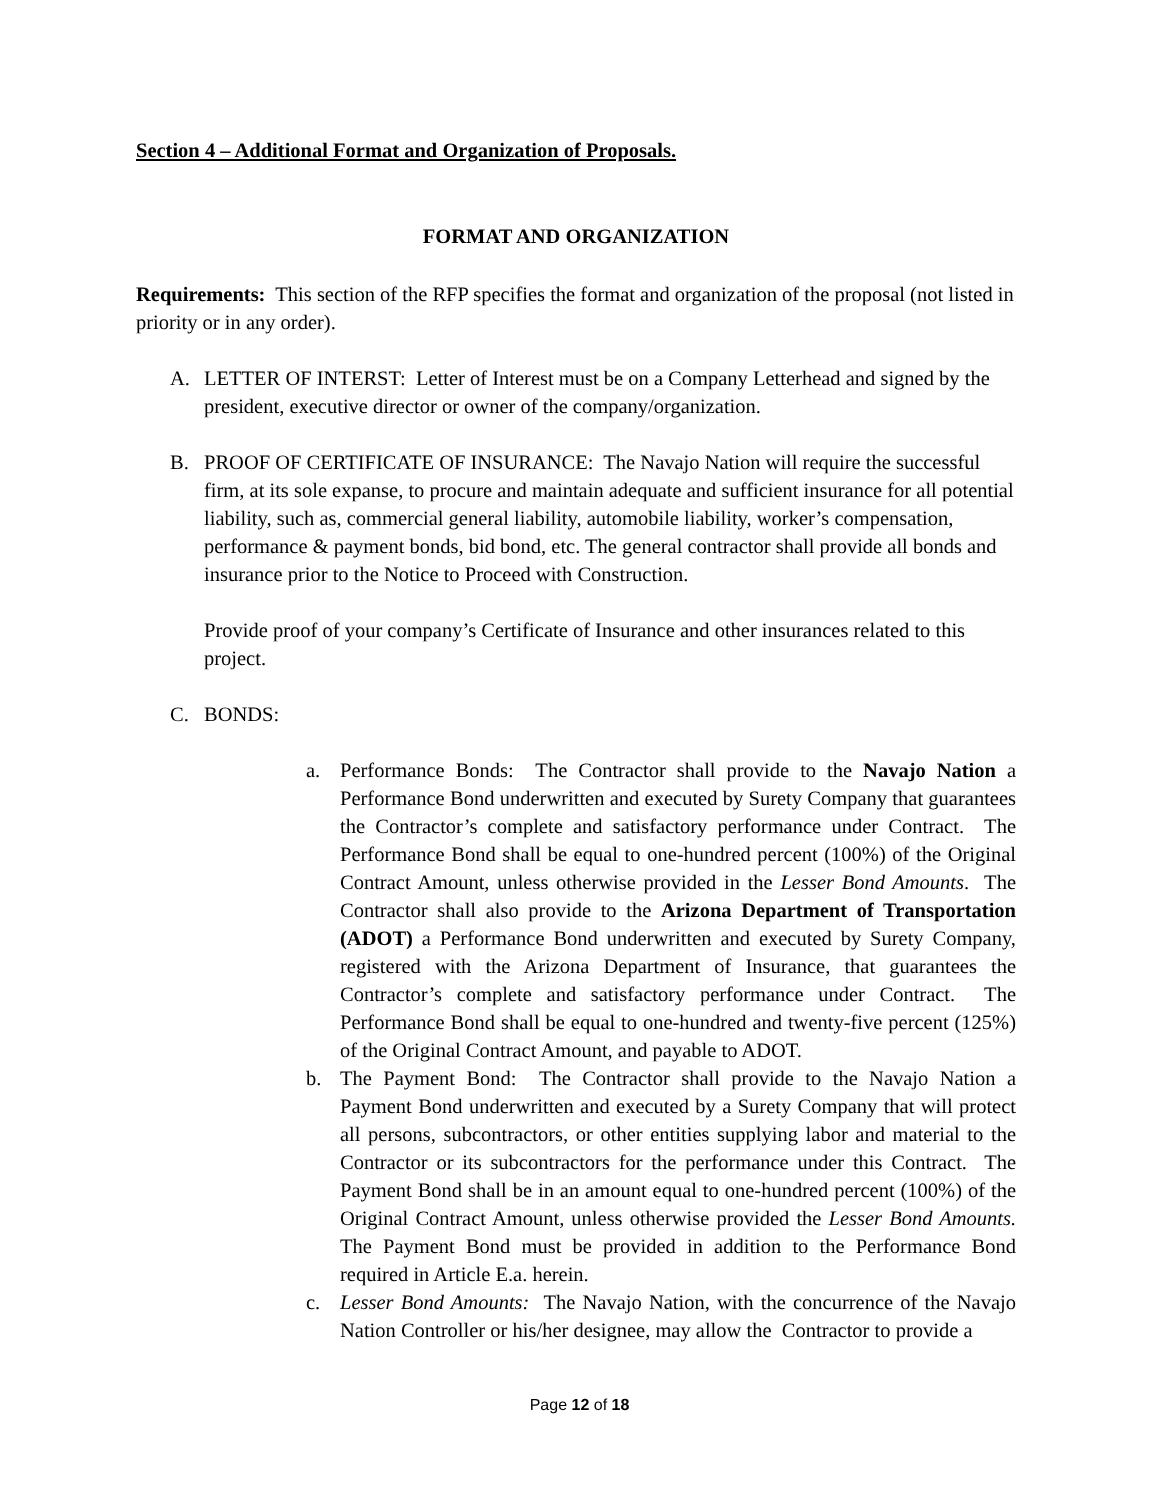Section 4 – Additional Format and Organization of Proposals.
FORMAT AND ORGANIZATION
Requirements: This section of the RFP specifies the format and organization of the proposal (not listed in priority or in any order).
A. LETTER OF INTERST: Letter of Interest must be on a Company Letterhead and signed by the president, executive director or owner of the company/organization.
B. PROOF OF CERTIFICATE OF INSURANCE: The Navajo Nation will require the successful firm, at its sole expanse, to procure and maintain adequate and sufficient insurance for all potential liability, such as, commercial general liability, automobile liability, worker’s compensation, performance & payment bonds, bid bond, etc. The general contractor shall provide all bonds and insurance prior to the Notice to Proceed with Construction.
Provide proof of your company’s Certificate of Insurance and other insurances related to this project.
C. BONDS:
a. Performance Bonds: The Contractor shall provide to the Navajo Nation a Performance Bond underwritten and executed by Surety Company that guarantees the Contractor’s complete and satisfactory performance under Contract. The Performance Bond shall be equal to one-hundred percent (100%) of the Original Contract Amount, unless otherwise provided in the Lesser Bond Amounts. The Contractor shall also provide to the Arizona Department of Transportation (ADOT) a Performance Bond underwritten and executed by Surety Company, registered with the Arizona Department of Insurance, that guarantees the Contractor’s complete and satisfactory performance under Contract. The Performance Bond shall be equal to one-hundred and twenty-five percent (125%) of the Original Contract Amount, and payable to ADOT.
b. The Payment Bond: The Contractor shall provide to the Navajo Nation a Payment Bond underwritten and executed by a Surety Company that will protect all persons, subcontractors, or other entities supplying labor and material to the Contractor or its subcontractors for the performance under this Contract. The Payment Bond shall be in an amount equal to one-hundred percent (100%) of the Original Contract Amount, unless otherwise provided the Lesser Bond Amounts. The Payment Bond must be provided in addition to the Performance Bond required in Article E.a. herein.
c. Lesser Bond Amounts: The Navajo Nation, with the concurrence of the Navajo Nation Controller or his/her designee, may allow the Contractor to provide a
Page 12 of 18